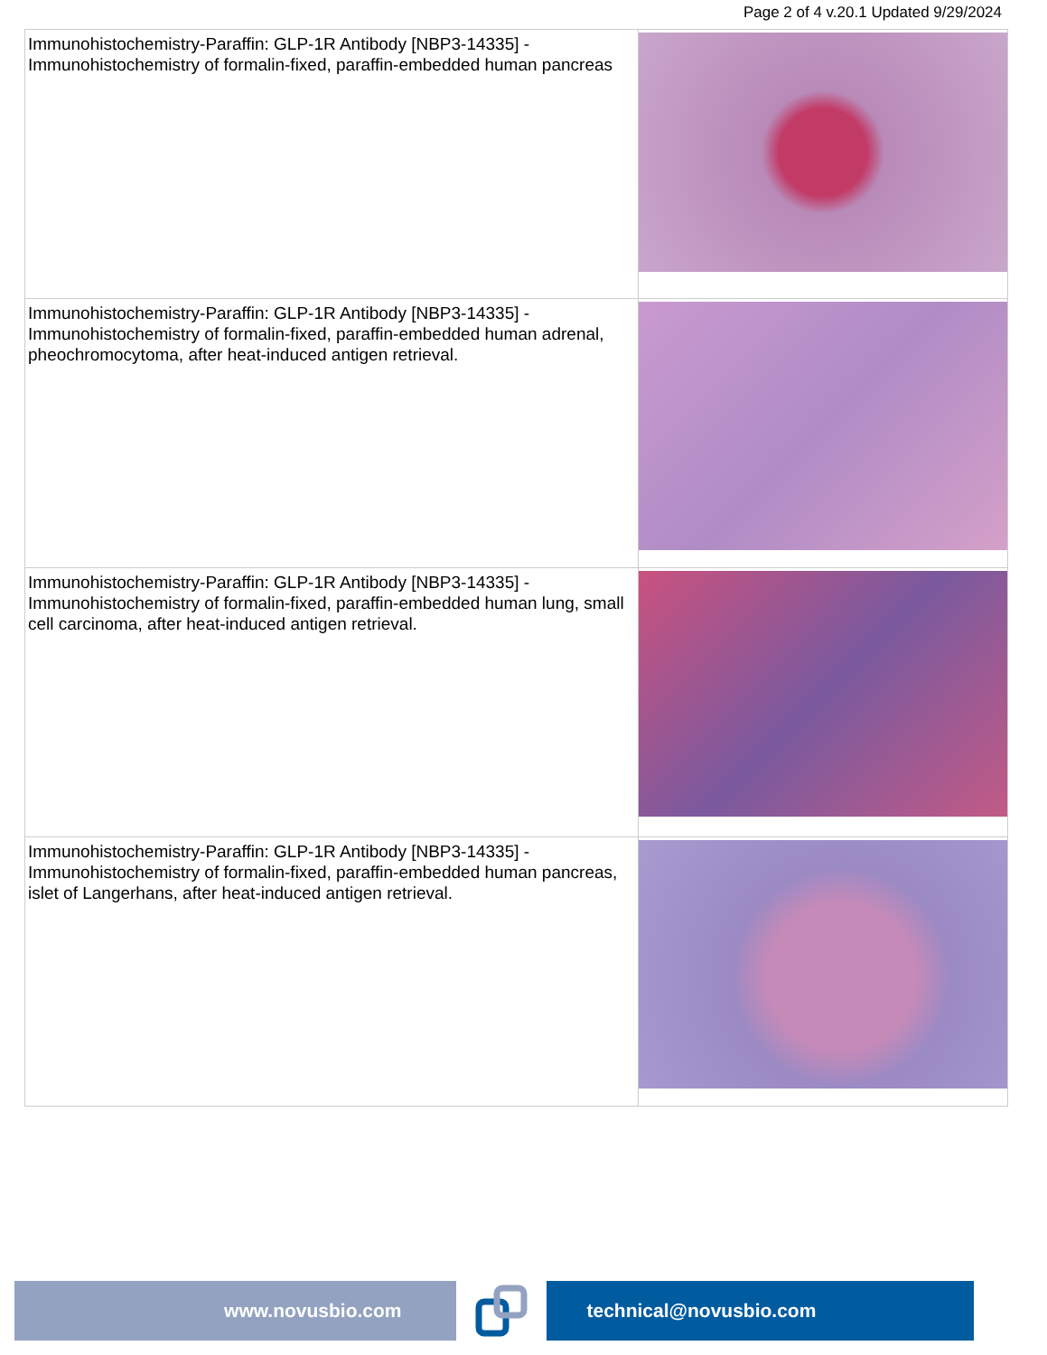Page 2 of 4 v.20.1 Updated 9/29/2024
| Immunohistochemistry-Paraffin: GLP-1R Antibody [NBP3-14335] - Immunohistochemistry of formalin-fixed, paraffin-embedded human pancreas | |
| Immunohistochemistry-Paraffin: GLP-1R Antibody [NBP3-14335] - Immunohistochemistry of formalin-fixed, paraffin-embedded human adrenal, pheochromocytoma, after heat-induced antigen retrieval. | |
| Immunohistochemistry-Paraffin: GLP-1R Antibody [NBP3-14335] - Immunohistochemistry of formalin-fixed, paraffin-embedded human lung, small cell carcinoma, after heat-induced antigen retrieval. | |
| Immunohistochemistry-Paraffin: GLP-1R Antibody [NBP3-14335] - Immunohistochemistry of formalin-fixed, paraffin-embedded human pancreas, islet of Langerhans, after heat-induced antigen retrieval. | |
www.novusbio.com technical@novusbio.com